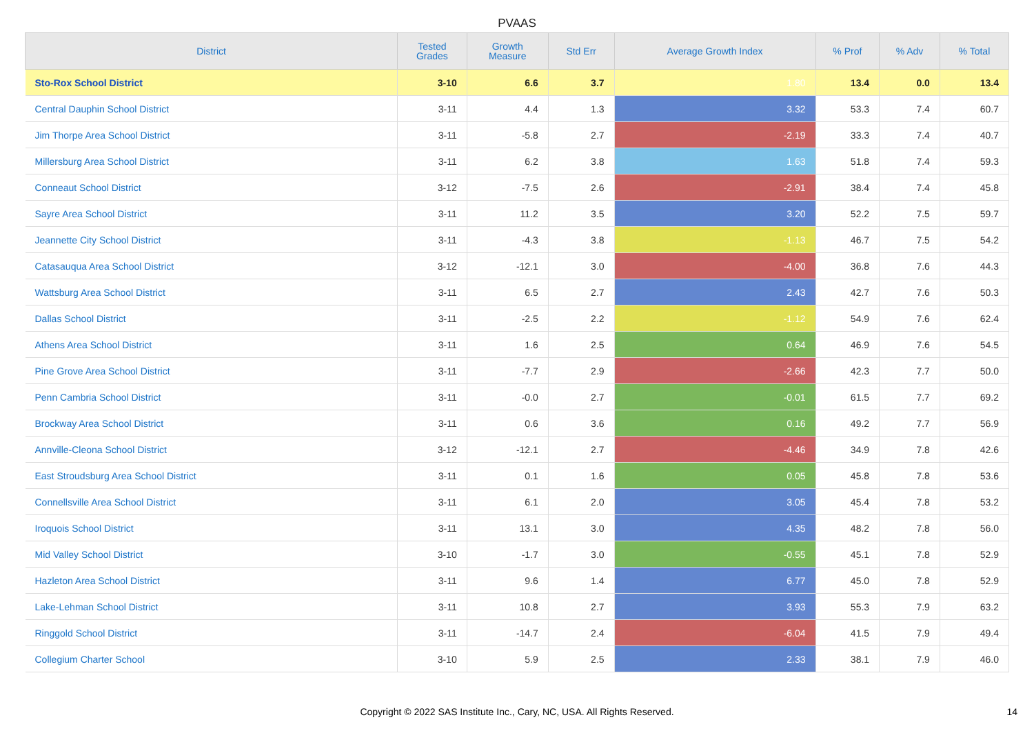PVAAS
| District | Tested Grades | Growth Measure | Std Err | Average Growth Index | % Prof | % Adv | % Total |
| --- | --- | --- | --- | --- | --- | --- | --- |
| Sto-Rox School District | 3-10 | 6.6 | 3.7 | 1.80 | 13.4 | 0.0 | 13.4 |
| Central Dauphin School District | 3-11 | 4.4 | 1.3 | 3.32 | 53.3 | 7.4 | 60.7 |
| Jim Thorpe Area School District | 3-11 | -5.8 | 2.7 | -2.19 | 33.3 | 7.4 | 40.7 |
| Millersburg Area School District | 3-11 | 6.2 | 3.8 | 1.63 | 51.8 | 7.4 | 59.3 |
| Conneaut School District | 3-12 | -7.5 | 2.6 | -2.91 | 38.4 | 7.4 | 45.8 |
| Sayre Area School District | 3-11 | 11.2 | 3.5 | 3.20 | 52.2 | 7.5 | 59.7 |
| Jeannette City School District | 3-11 | -4.3 | 3.8 | -1.13 | 46.7 | 7.5 | 54.2 |
| Catasauqua Area School District | 3-12 | -12.1 | 3.0 | -4.00 | 36.8 | 7.6 | 44.3 |
| Wattsburg Area School District | 3-11 | 6.5 | 2.7 | 2.43 | 42.7 | 7.6 | 50.3 |
| Dallas School District | 3-11 | -2.5 | 2.2 | -1.12 | 54.9 | 7.6 | 62.4 |
| Athens Area School District | 3-11 | 1.6 | 2.5 | 0.64 | 46.9 | 7.6 | 54.5 |
| Pine Grove Area School District | 3-11 | -7.7 | 2.9 | -2.66 | 42.3 | 7.7 | 50.0 |
| Penn Cambria School District | 3-11 | -0.0 | 2.7 | -0.01 | 61.5 | 7.7 | 69.2 |
| Brockway Area School District | 3-11 | 0.6 | 3.6 | 0.16 | 49.2 | 7.7 | 56.9 |
| Annville-Cleona School District | 3-12 | -12.1 | 2.7 | -4.46 | 34.9 | 7.8 | 42.6 |
| East Stroudsburg Area School District | 3-11 | 0.1 | 1.6 | 0.05 | 45.8 | 7.8 | 53.6 |
| Connellsville Area School District | 3-11 | 6.1 | 2.0 | 3.05 | 45.4 | 7.8 | 53.2 |
| Iroquois School District | 3-11 | 13.1 | 3.0 | 4.35 | 48.2 | 7.8 | 56.0 |
| Mid Valley School District | 3-10 | -1.7 | 3.0 | -0.55 | 45.1 | 7.8 | 52.9 |
| Hazleton Area School District | 3-11 | 9.6 | 1.4 | 6.77 | 45.0 | 7.8 | 52.9 |
| Lake-Lehman School District | 3-11 | 10.8 | 2.7 | 3.93 | 55.3 | 7.9 | 63.2 |
| Ringgold School District | 3-11 | -14.7 | 2.4 | -6.04 | 41.5 | 7.9 | 49.4 |
| Collegium Charter School | 3-10 | 5.9 | 2.5 | 2.33 | 38.1 | 7.9 | 46.0 |
Copyright © 2022 SAS Institute Inc., Cary, NC, USA. All Rights Reserved.
14